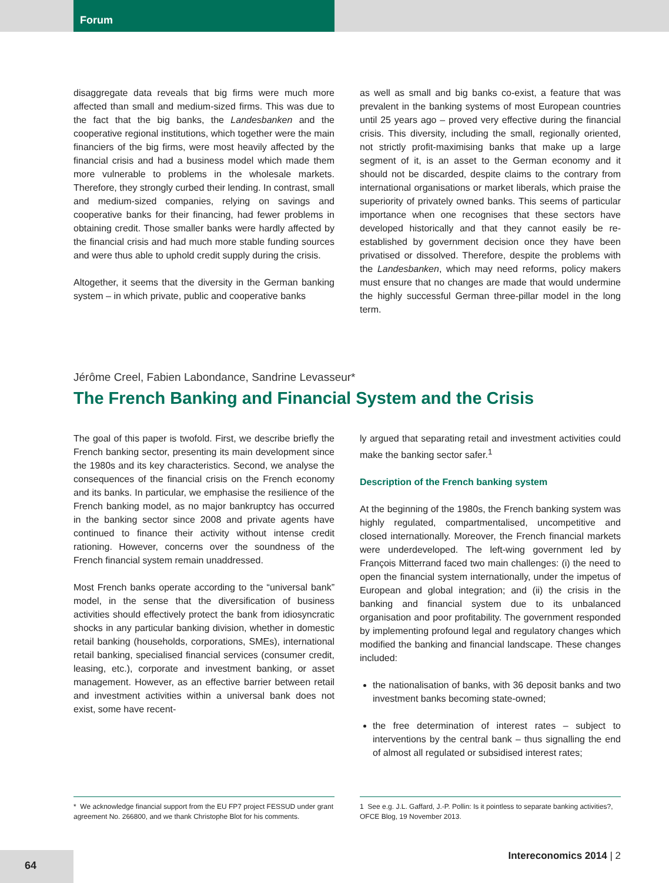Forum
disaggregate data reveals that big firms were much more affected than small and medium-sized firms. This was due to the fact that the big banks, the Landesbanken and the cooperative regional institutions, which together were the main financiers of the big firms, were most heavily affected by the financial crisis and had a business model which made them more vulnerable to problems in the wholesale markets. Therefore, they strongly curbed their lending. In contrast, small and medium-sized companies, relying on savings and cooperative banks for their financing, had fewer problems in obtaining credit. Those smaller banks were hardly affected by the financial crisis and had much more stable funding sources and were thus able to uphold credit supply during the crisis.
Altogether, it seems that the diversity in the German banking system – in which private, public and cooperative banks
as well as small and big banks co-exist, a feature that was prevalent in the banking systems of most European countries until 25 years ago – proved very effective during the financial crisis. This diversity, including the small, regionally oriented, not strictly profit-maximising banks that make up a large segment of it, is an asset to the German economy and it should not be discarded, despite claims to the contrary from international organisations or market liberals, which praise the superiority of privately owned banks. This seems of particular importance when one recognises that these sectors have developed historically and that they cannot easily be re-established by government decision once they have been privatised or dissolved. Therefore, despite the problems with the Landesbanken, which may need reforms, policy makers must ensure that no changes are made that would undermine the highly successful German three-pillar model in the long term.
Jérôme Creel, Fabien Labondance, Sandrine Levasseur*
The French Banking and Financial System and the Crisis
The goal of this paper is twofold. First, we describe briefly the French banking sector, presenting its main development since the 1980s and its key characteristics. Second, we analyse the consequences of the financial crisis on the French economy and its banks. In particular, we emphasise the resilience of the French banking model, as no major bankruptcy has occurred in the banking sector since 2008 and private agents have continued to finance their activity without intense credit rationing. However, concerns over the soundness of the French financial system remain unaddressed.
Most French banks operate according to the “universal bank” model, in the sense that the diversification of business activities should effectively protect the bank from idiosyncratic shocks in any particular banking division, whether in domestic retail banking (households, corporations, SMEs), international retail banking, specialised financial services (consumer credit, leasing, etc.), corporate and investment banking, or asset management. However, as an effective barrier between retail and investment activities within a universal bank does not exist, some have recent-
ly argued that separating retail and investment activities could make the banking sector safer.<sup>1</sup>
Description of the French banking system
At the beginning of the 1980s, the French banking system was highly regulated, compartmentalised, uncompetitive and closed internationally. Moreover, the French financial markets were underdeveloped. The left-wing government led by François Mitterrand faced two main challenges: (i) the need to open the financial system internationally, under the impetus of European and global integration; and (ii) the crisis in the banking and financial system due to its unbalanced organisation and poor profitability. The government responded by implementing profound legal and regulatory changes which modified the banking and financial landscape. These changes included:
the nationalisation of banks, with 36 deposit banks and two investment banks becoming state-owned;
the free determination of interest rates – subject to interventions by the central bank – thus signalling the end of almost all regulated or subsidised interest rates;
* We acknowledge financial support from the EU FP7 project FESSUD under grant agreement No. 266800, and we thank Christophe Blot for his comments.
1 See e.g. J.L. Gaffard, J.-P. Pollin: Is it pointless to separate banking activities?, OFCE Blog, 19 November 2013.
64
Intereconomics 2014 | 2